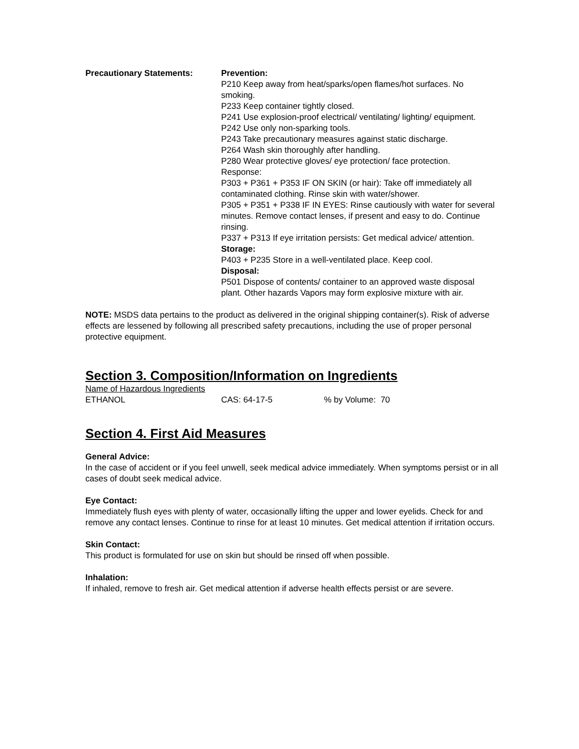Precautionary Statements: Prevention:
P210 Keep away from heat/sparks/open flames/hot surfaces. No smoking.
P233 Keep container tightly closed.
P241 Use explosion-proof electrical/ ventilating/ lighting/ equipment.
P242 Use only non-sparking tools.
P243 Take precautionary measures against static discharge.
P264 Wash skin thoroughly after handling.
P280 Wear protective gloves/ eye protection/ face protection.
Response:
P303 + P361 + P353 IF ON SKIN (or hair): Take off immediately all contaminated clothing. Rinse skin with water/shower.
P305 + P351 + P338 IF IN EYES: Rinse cautiously with water for several minutes. Remove contact lenses, if present and easy to do. Continue rinsing.
P337 + P313 If eye irritation persists: Get medical advice/ attention.
Storage:
P403 + P235 Store in a well-ventilated place. Keep cool.
Disposal:
P501 Dispose of contents/ container to an approved waste disposal plant. Other hazards Vapors may form explosive mixture with air.
NOTE: MSDS data pertains to the product as delivered in the original shipping container(s). Risk of adverse effects are lessened by following all prescribed safety precautions, including the use of proper personal protective equipment.
Section 3. Composition/Information on Ingredients
| Name of Hazardous Ingredients | | |
| ETHANOL | CAS: 64-17-5 | % by Volume: 70 |
Section 4. First Aid Measures
General Advice:
In the case of accident or if you feel unwell, seek medical advice immediately. When symptoms persist or in all cases of doubt seek medical advice.
Eye Contact:
Immediately flush eyes with plenty of water, occasionally lifting the upper and lower eyelids. Check for and remove any contact lenses. Continue to rinse for at least 10 minutes. Get medical attention if irritation occurs.
Skin Contact:
This product is formulated for use on skin but should be rinsed off when possible.
Inhalation:
If inhaled, remove to fresh air. Get medical attention if adverse health effects persist or are severe.